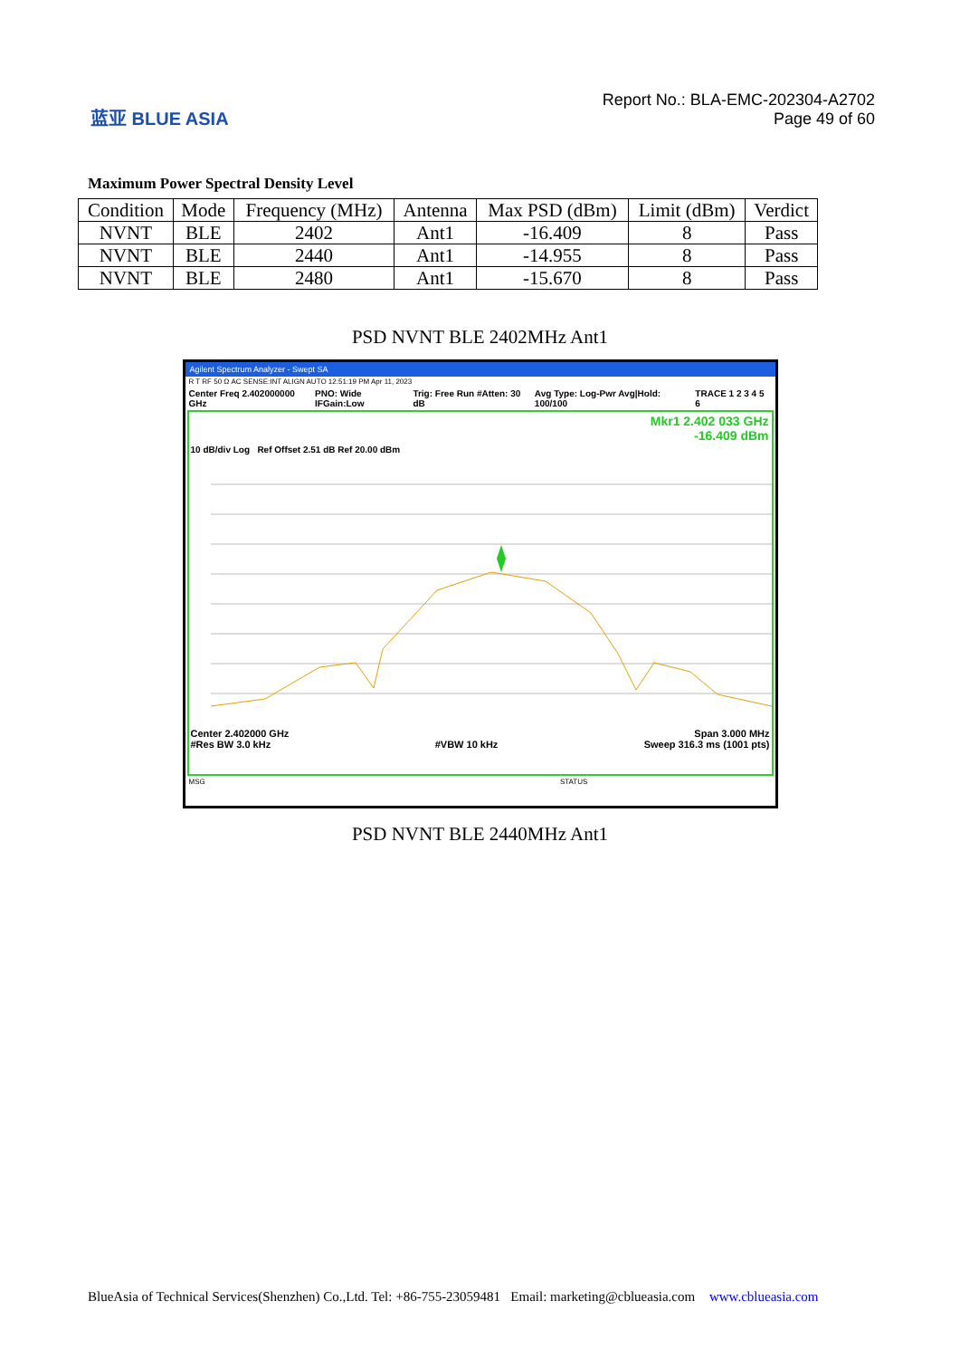蓝亚 BLUE ASIA
Report No.: BLA-EMC-202304-A2702
Page 49 of 60
Maximum Power Spectral Density Level
| Condition | Mode | Frequency (MHz) | Antenna | Max PSD (dBm) | Limit (dBm) | Verdict |
| --- | --- | --- | --- | --- | --- | --- |
| NVNT | BLE | 2402 | Ant1 | -16.409 | 8 | Pass |
| NVNT | BLE | 2440 | Ant1 | -14.955 | 8 | Pass |
| NVNT | BLE | 2480 | Ant1 | -15.670 | 8 | Pass |
PSD NVNT BLE 2402MHz Ant1
Agilent Spectrum Analyzer - Swept SA
R T RF 50 Ω AC SENSE:INT ALIGN AUTO 12:51:19 PM Apr 11, 2023
Center Freq 2.402000000 GHz PNO: Wide IFGain:Low Trig: Free Run #Atten: 30 dB Avg Type: Log-Pwr Avg|Hold: 100/100 TRACE 1 2 3 4 5 6
Mkr1 2.402 033 GHz
-16.409 dBm
10 dB/div Log Ref Offset 2.51 dB Ref 20.00 dBm
Center 2.402000 GHz
#Res BW 3.0 kHz
#VBW 10 kHz Span 3.000 MHz
Sweep 316.3 ms (1001 pts)
MSG STATUS
PSD NVNT BLE 2440MHz Ant1
BlueAsia of Technical Services(Shenzhen) Co.,Ltd. Tel: +86-755-23059481 Email: marketing@cblueasia.com www.cblueasia.com